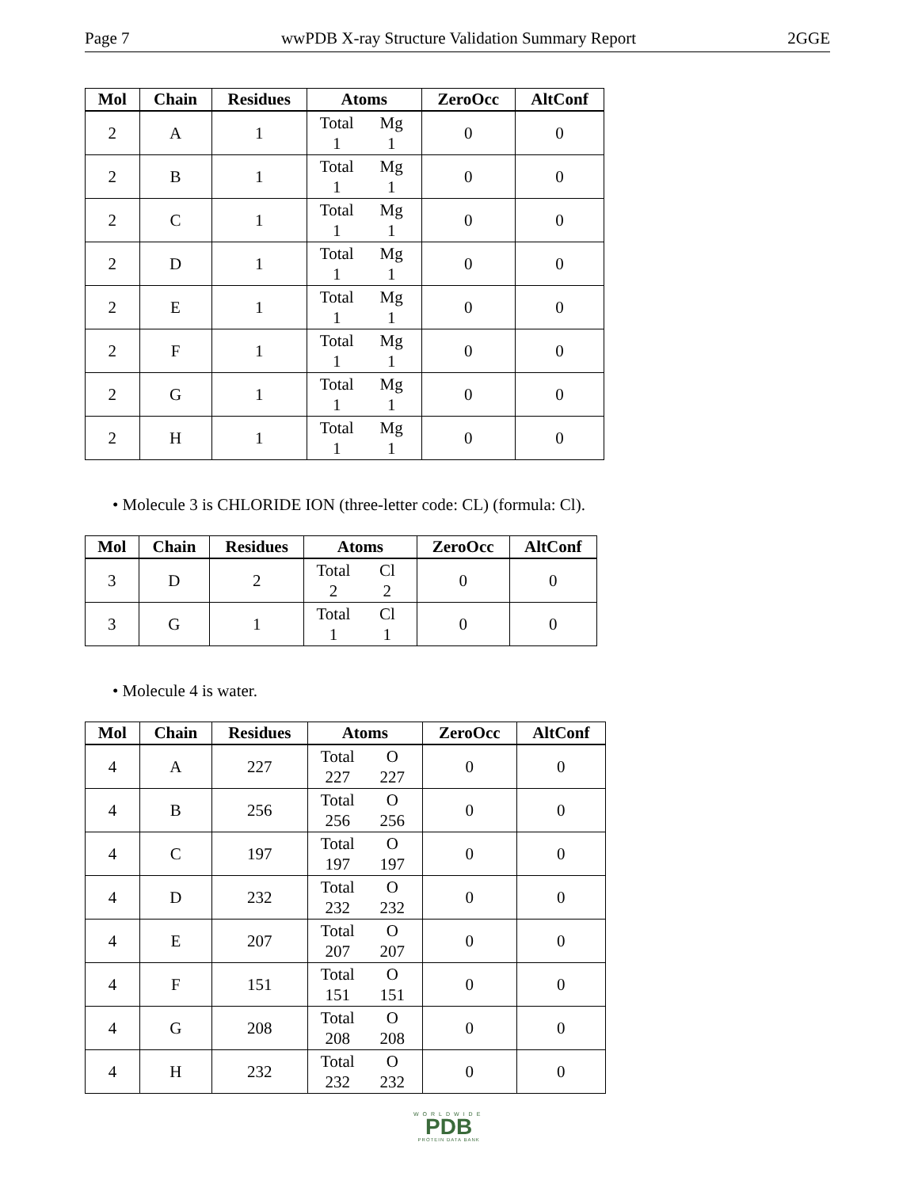Page 7 wwPDB X-ray Structure Validation Summary Report 2GGE
| Mol | Chain | Residues | Atoms | ZeroOcc | AltConf |
| --- | --- | --- | --- | --- | --- |
| 2 | A | 1 | Total Mg 1 1 | 0 | 0 |
| 2 | B | 1 | Total Mg 1 1 | 0 | 0 |
| 2 | C | 1 | Total Mg 1 1 | 0 | 0 |
| 2 | D | 1 | Total Mg 1 1 | 0 | 0 |
| 2 | E | 1 | Total Mg 1 1 | 0 | 0 |
| 2 | F | 1 | Total Mg 1 1 | 0 | 0 |
| 2 | G | 1 | Total Mg 1 1 | 0 | 0 |
| 2 | H | 1 | Total Mg 1 1 | 0 | 0 |
• Molecule 3 is CHLORIDE ION (three-letter code: CL) (formula: Cl).
| Mol | Chain | Residues | Atoms | ZeroOcc | AltConf |
| --- | --- | --- | --- | --- | --- |
| 3 | D | 2 | Total Cl 2 2 | 0 | 0 |
| 3 | G | 1 | Total Cl 1 1 | 0 | 0 |
• Molecule 4 is water.
| Mol | Chain | Residues | Atoms | ZeroOcc | AltConf |
| --- | --- | --- | --- | --- | --- |
| 4 | A | 227 | Total O 227 227 | 0 | 0 |
| 4 | B | 256 | Total O 256 256 | 0 | 0 |
| 4 | C | 197 | Total O 197 197 | 0 | 0 |
| 4 | D | 232 | Total O 232 232 | 0 | 0 |
| 4 | E | 207 | Total O 207 207 | 0 | 0 |
| 4 | F | 151 | Total O 151 151 | 0 | 0 |
| 4 | G | 208 | Total O 208 208 | 0 | 0 |
| 4 | H | 232 | Total O 232 232 | 0 | 0 |
WORLDWIDE
PDB
PROTEIN DATA BANK